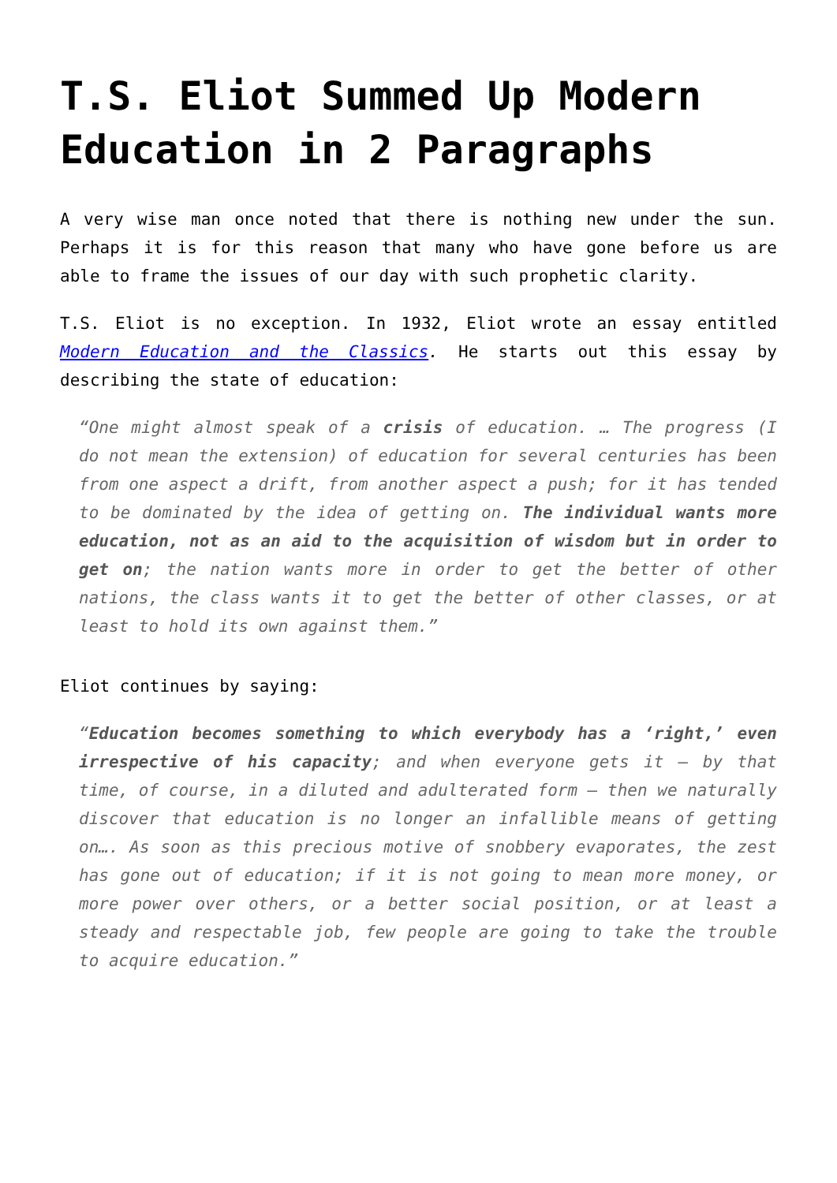T.S. Eliot Summed Up Modern Education in 2 Paragraphs
A very wise man once noted that there is nothing new under the sun. Perhaps it is for this reason that many who have gone before us are able to frame the issues of our day with such prophetic clarity.
T.S. Eliot is no exception. In 1932, Eliot wrote an essay entitled Modern Education and the Classics. He starts out this essay by describing the state of education:
“One might almost speak of a crisis of education. … The progress (I do not mean the extension) of education for several centuries has been from one aspect a drift, from another aspect a push; for it has tended to be dominated by the idea of getting on. The individual wants more education, not as an aid to the acquisition of wisdom but in order to get on; the nation wants more in order to get the better of other nations, the class wants it to get the better of other classes, or at least to hold its own against them.”
Eliot continues by saying:
“Education becomes something to which everybody has a ‘right,’ even irrespective of his capacity; and when everyone gets it – by that time, of course, in a diluted and adulterated form – then we naturally discover that education is no longer an infallible means of getting on…. As soon as this precious motive of snobbery evaporates, the zest has gone out of education; if it is not going to mean more money, or more power over others, or a better social position, or at least a steady and respectable job, few people are going to take the trouble to acquire education.”